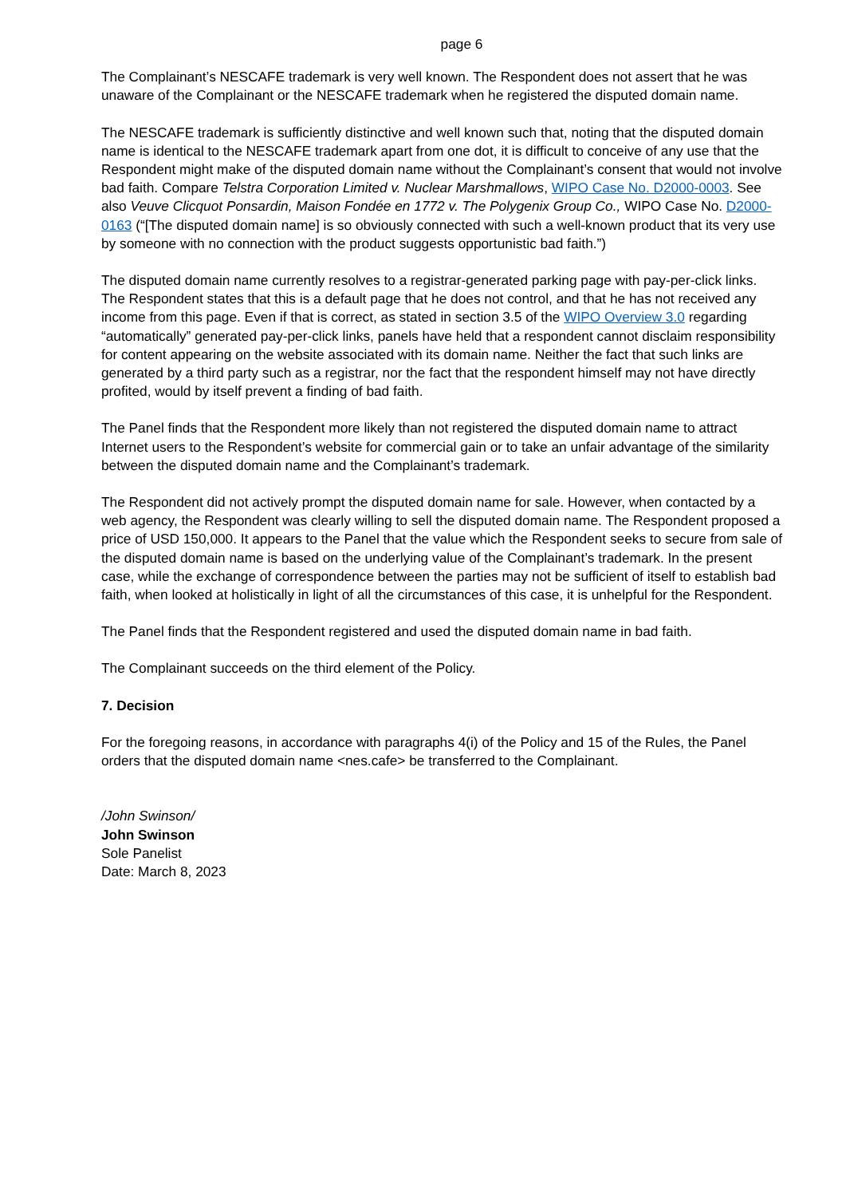page 6
The Complainant’s NESCAFE trademark is very well known. The Respondent does not assert that he was unaware of the Complainant or the NESCAFE trademark when he registered the disputed domain name.
The NESCAFE trademark is sufficiently distinctive and well known such that, noting that the disputed domain name is identical to the NESCAFE trademark apart from one dot, it is difficult to conceive of any use that the Respondent might make of the disputed domain name without the Complainant’s consent that would not involve bad faith. Compare Telstra Corporation Limited v. Nuclear Marshmallows, WIPO Case No. D2000-0003. See also Veuve Clicquot Ponsardin, Maison Fondée en 1772 v. The Polygenix Group Co., WIPO Case No. D2000-0163 (“[The disputed domain name] is so obviously connected with such a well-known product that its very use by someone with no connection with the product suggests opportunistic bad faith.”)
The disputed domain name currently resolves to a registrar-generated parking page with pay-per-click links. The Respondent states that this is a default page that he does not control, and that he has not received any income from this page. Even if that is correct, as stated in section 3.5 of the WIPO Overview 3.0 regarding “automatically” generated pay-per-click links, panels have held that a respondent cannot disclaim responsibility for content appearing on the website associated with its domain name. Neither the fact that such links are generated by a third party such as a registrar, nor the fact that the respondent himself may not have directly profited, would by itself prevent a finding of bad faith.
The Panel finds that the Respondent more likely than not registered the disputed domain name to attract Internet users to the Respondent’s website for commercial gain or to take an unfair advantage of the similarity between the disputed domain name and the Complainant’s trademark.
The Respondent did not actively prompt the disputed domain name for sale. However, when contacted by a web agency, the Respondent was clearly willing to sell the disputed domain name. The Respondent proposed a price of USD 150,000. It appears to the Panel that the value which the Respondent seeks to secure from sale of the disputed domain name is based on the underlying value of the Complainant’s trademark. In the present case, while the exchange of correspondence between the parties may not be sufficient of itself to establish bad faith, when looked at holistically in light of all the circumstances of this case, it is unhelpful for the Respondent.
The Panel finds that the Respondent registered and used the disputed domain name in bad faith.
The Complainant succeeds on the third element of the Policy.
7. Decision
For the foregoing reasons, in accordance with paragraphs 4(i) of the Policy and 15 of the Rules, the Panel orders that the disputed domain name <nes.cafe> be transferred to the Complainant.
/John Swinson/
John Swinson
Sole Panelist
Date: March 8, 2023